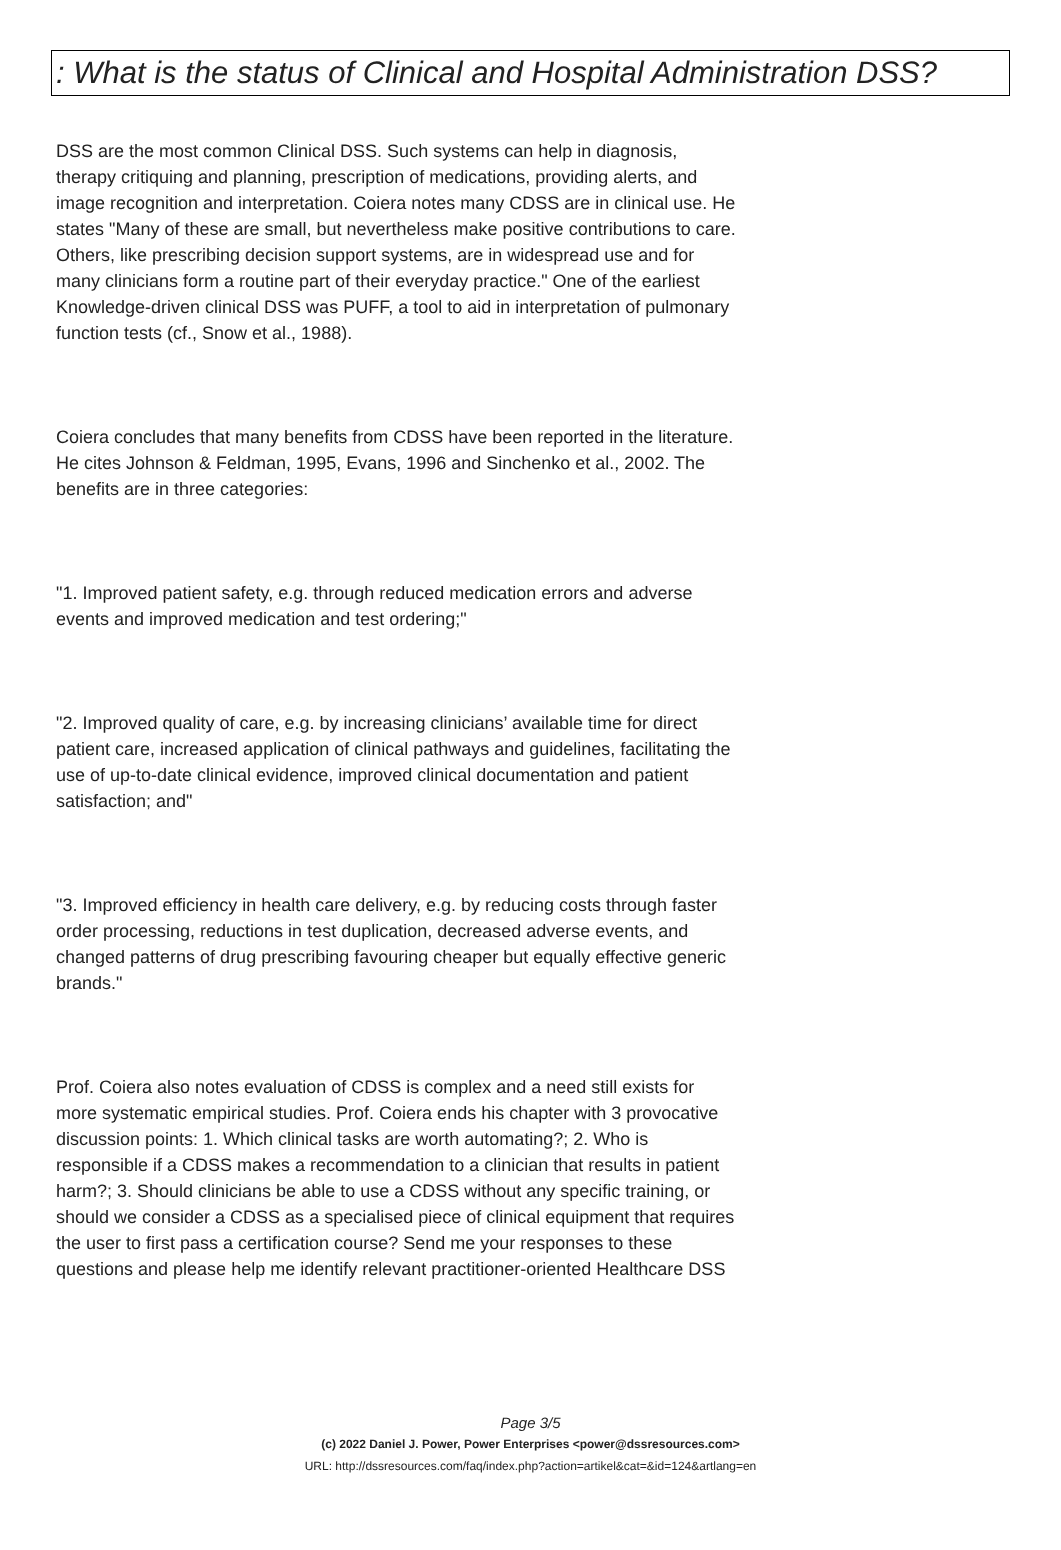: What is the status of Clinical and Hospital Administration DSS?
DSS are the most common Clinical DSS. Such systems can help in diagnosis, therapy critiquing and planning, prescription of medications, providing alerts, and image recognition and interpretation. Coiera notes many CDSS are in clinical use. He states "Many of these are small, but nevertheless make positive contributions to care. Others, like prescribing decision support systems, are in widespread use and for many clinicians form a routine part of their everyday practice." One of the earliest Knowledge-driven clinical DSS was PUFF, a tool to aid in interpretation of pulmonary function tests (cf., Snow et al., 1988).
Coiera concludes that many benefits from CDSS have been reported in the literature. He cites Johnson & Feldman, 1995, Evans, 1996 and Sinchenko et al., 2002. The benefits are in three categories:
"1. Improved patient safety, e.g. through reduced medication errors and adverse events and improved medication and test ordering;"
"2. Improved quality of care, e.g. by increasing clinicians’ available time for direct patient care, increased application of clinical pathways and guidelines, facilitating the use of up-to-date clinical evidence, improved clinical documentation and patient satisfaction; and"
"3. Improved efficiency in health care delivery, e.g. by reducing costs through faster order processing, reductions in test duplication, decreased adverse events, and changed patterns of drug prescribing favouring cheaper but equally effective generic brands."
Prof. Coiera also notes evaluation of CDSS is complex and a need still exists for more systematic empirical studies. Prof. Coiera ends his chapter with 3 provocative discussion points: 1. Which clinical tasks are worth automating?; 2. Who is responsible if a CDSS makes a recommendation to a clinician that results in patient harm?; 3. Should clinicians be able to use a CDSS without any specific training, or should we consider a CDSS as a specialised piece of clinical equipment that requires the user to first pass a certification course? Send me your responses to these questions and please help me identify relevant practitioner-oriented Healthcare DSS
Page 3/5
(c) 2022 Daniel J. Power, Power Enterprises <power@dssresources.com>
URL: http://dssresources.com/faq/index.php?action=artikel&cat=&id=124&artlang=en